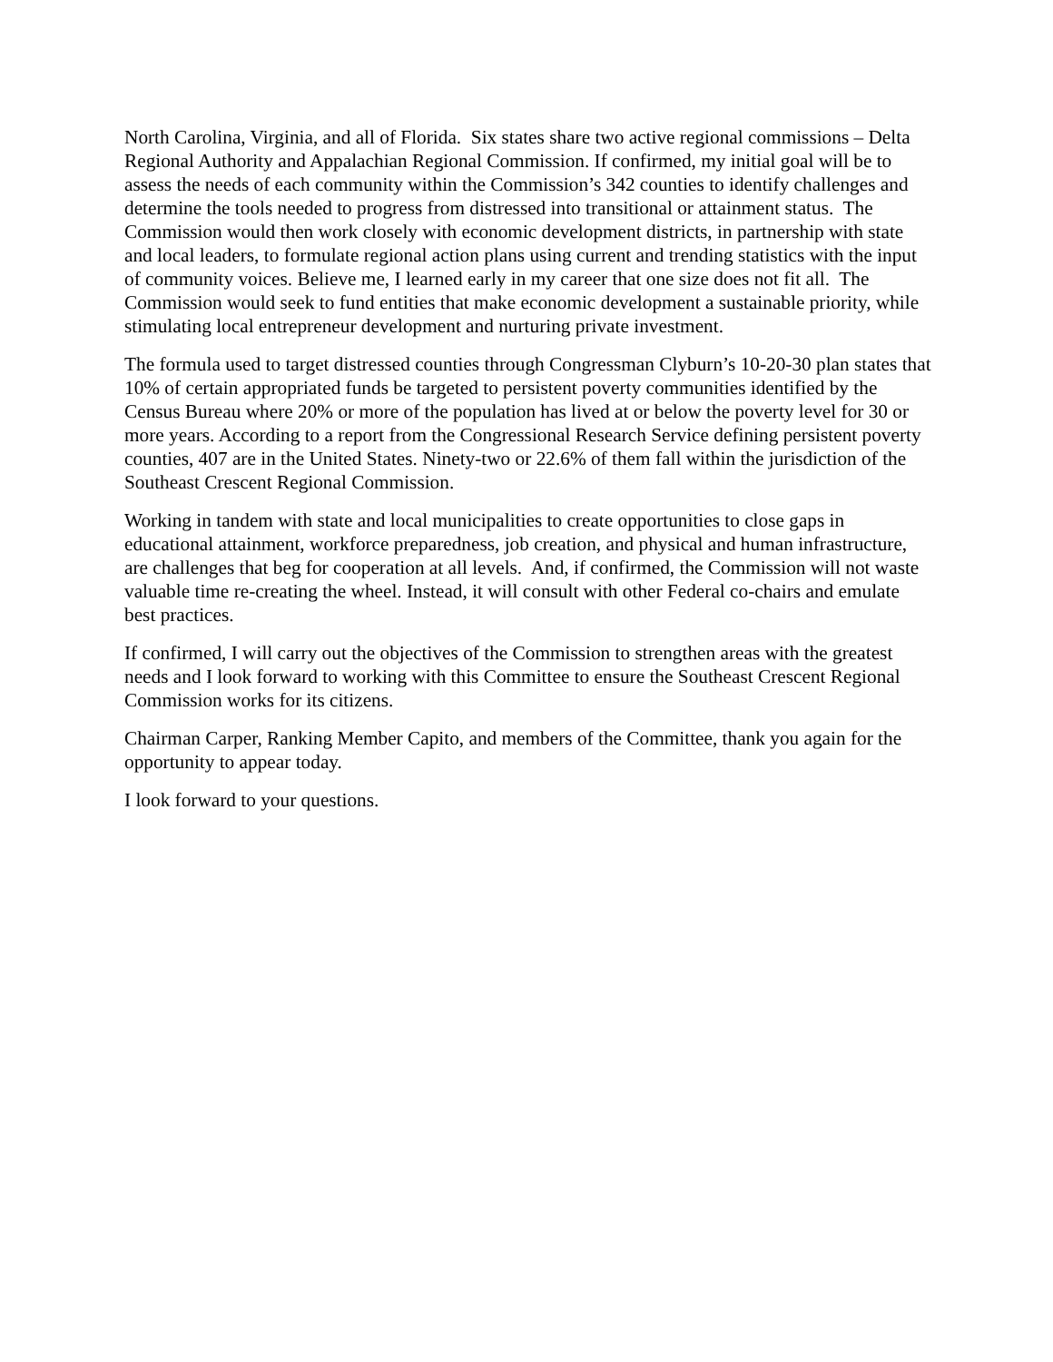North Carolina, Virginia, and all of Florida. Six states share two active regional commissions – Delta Regional Authority and Appalachian Regional Commission. If confirmed, my initial goal will be to assess the needs of each community within the Commission’s 342 counties to identify challenges and determine the tools needed to progress from distressed into transitional or attainment status. The Commission would then work closely with economic development districts, in partnership with state and local leaders, to formulate regional action plans using current and trending statistics with the input of community voices. Believe me, I learned early in my career that one size does not fit all. The Commission would seek to fund entities that make economic development a sustainable priority, while stimulating local entrepreneur development and nurturing private investment.
The formula used to target distressed counties through Congressman Clyburn’s 10-20-30 plan states that 10% of certain appropriated funds be targeted to persistent poverty communities identified by the Census Bureau where 20% or more of the population has lived at or below the poverty level for 30 or more years. According to a report from the Congressional Research Service defining persistent poverty counties, 407 are in the United States. Ninety-two or 22.6% of them fall within the jurisdiction of the Southeast Crescent Regional Commission.
Working in tandem with state and local municipalities to create opportunities to close gaps in educational attainment, workforce preparedness, job creation, and physical and human infrastructure, are challenges that beg for cooperation at all levels. And, if confirmed, the Commission will not waste valuable time re-creating the wheel. Instead, it will consult with other Federal co-chairs and emulate best practices.
If confirmed, I will carry out the objectives of the Commission to strengthen areas with the greatest needs and I look forward to working with this Committee to ensure the Southeast Crescent Regional Commission works for its citizens.
Chairman Carper, Ranking Member Capito, and members of the Committee, thank you again for the opportunity to appear today.
I look forward to your questions.